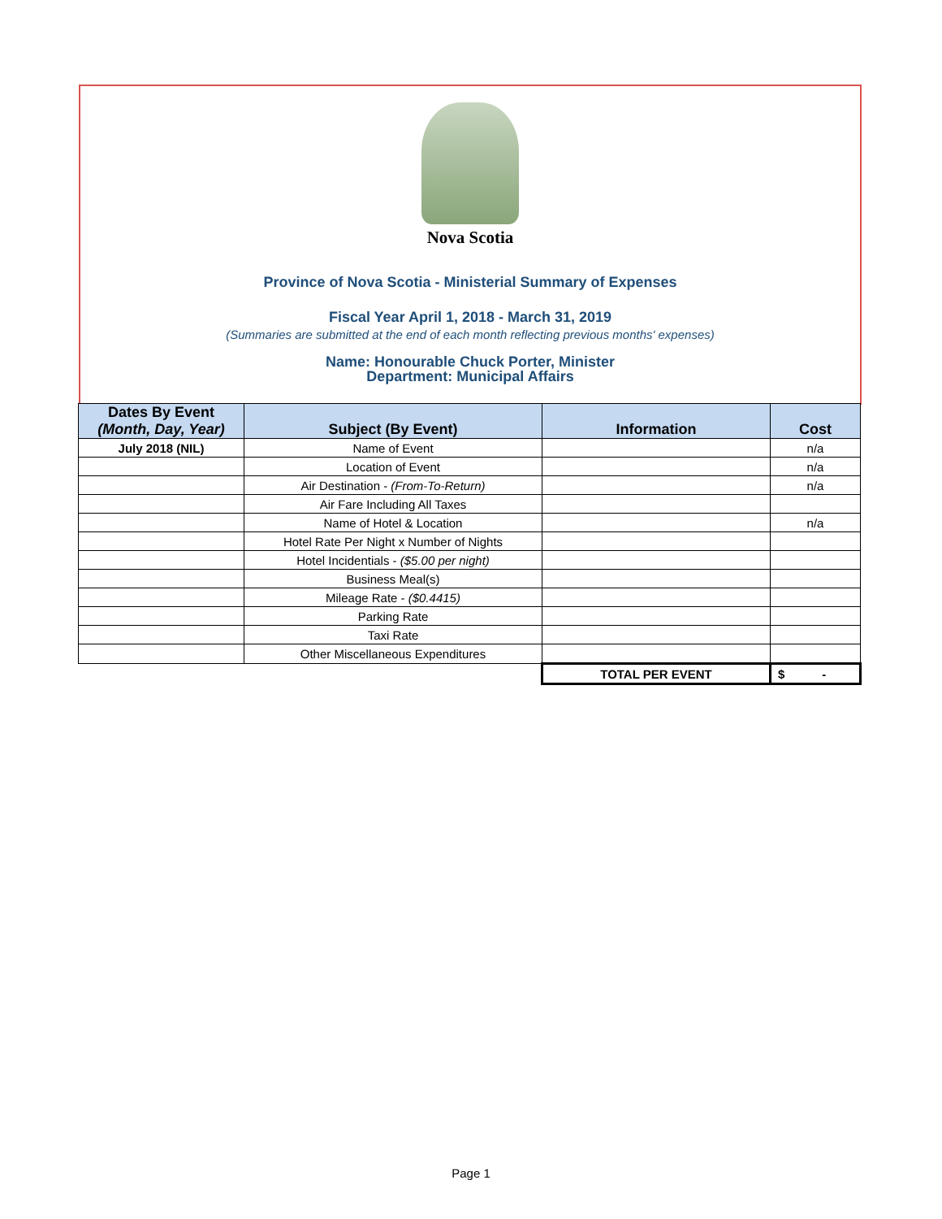Nova Scotia
Province of Nova Scotia - Ministerial Summary of Expenses
Fiscal Year April 1, 2018 - March 31, 2019
(Summaries are submitted at the end of each month reflecting previous months' expenses)
Name: Honourable Chuck Porter, Minister
Department: Municipal Affairs
| Dates By Event (Month, Day, Year) | Subject (By Event) | Information | Cost |
| --- | --- | --- | --- |
| July 2018 (NIL) | Name of Event | | n/a |
| | Location of Event | | n/a |
| | Air Destination - (From-To-Return) | | n/a |
| | Air Fare Including All Taxes | | |
| | Name of Hotel & Location | | n/a |
| | Hotel Rate Per Night x Number of Nights | | |
| | Hotel Incidentials - ($5.00 per night) | | |
| | Business Meal(s) | | |
| | Mileage Rate - ($0.4415) | | |
| | Parking Rate | | |
| | Taxi Rate | | |
| | Other Miscellaneous Expenditures | | |
| | | TOTAL PER EVENT | $ - |
Page 1